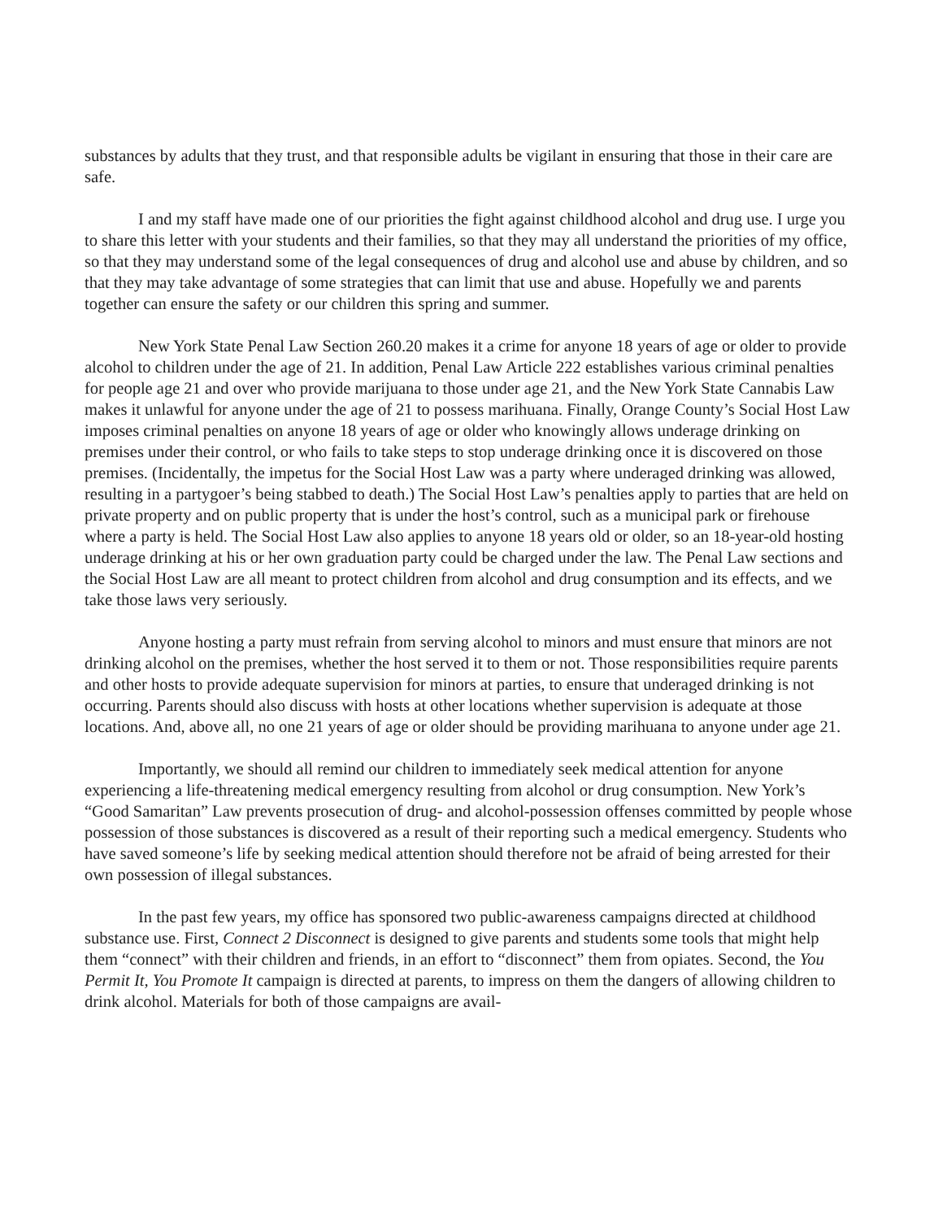substances by adults that they trust, and that responsible adults be vigilant in ensuring that those in their care are safe.
I and my staff have made one of our priorities the fight against childhood alcohol and drug use. I urge you to share this letter with your students and their families, so that they may all understand the priorities of my office, so that they may understand some of the legal consequences of drug and alcohol use and abuse by children, and so that they may take advantage of some strategies that can limit that use and abuse. Hopefully we and parents together can ensure the safety or our children this spring and summer.
New York State Penal Law Section 260.20 makes it a crime for anyone 18 years of age or older to provide alcohol to children under the age of 21. In addition, Penal Law Article 222 establishes various criminal penalties for people age 21 and over who provide marijuana to those under age 21, and the New York State Cannabis Law makes it unlawful for anyone under the age of 21 to possess marihuana. Finally, Orange County’s Social Host Law imposes criminal penalties on anyone 18 years of age or older who knowingly allows underage drinking on premises under their control, or who fails to take steps to stop underage drinking once it is discovered on those premises. (Incidentally, the impetus for the Social Host Law was a party where underaged drinking was allowed, resulting in a partygoer’s being stabbed to death.) The Social Host Law’s penalties apply to parties that are held on private property and on public property that is under the host’s control, such as a municipal park or firehouse where a party is held. The Social Host Law also applies to anyone 18 years old or older, so an 18-year-old hosting underage drinking at his or her own graduation party could be charged under the law. The Penal Law sections and the Social Host Law are all meant to protect children from alcohol and drug consumption and its effects, and we take those laws very seriously.
Anyone hosting a party must refrain from serving alcohol to minors and must ensure that minors are not drinking alcohol on the premises, whether the host served it to them or not. Those responsibilities require parents and other hosts to provide adequate supervision for minors at parties, to ensure that underaged drinking is not occurring. Parents should also discuss with hosts at other locations whether supervision is adequate at those locations. And, above all, no one 21 years of age or older should be providing marihuana to anyone under age 21.
Importantly, we should all remind our children to immediately seek medical attention for anyone experiencing a life-threatening medical emergency resulting from alcohol or drug consumption. New York’s “Good Samaritan” Law prevents prosecution of drug- and alcohol-possession offenses committed by people whose possession of those substances is discovered as a result of their reporting such a medical emergency. Students who have saved someone’s life by seeking medical attention should therefore not be afraid of being arrested for their own possession of illegal substances.
In the past few years, my office has sponsored two public-awareness campaigns directed at childhood substance use. First, Connect 2 Disconnect is designed to give parents and students some tools that might help them “connect” with their children and friends, in an effort to “disconnect” them from opiates. Second, the You Permit It, You Promote It campaign is directed at parents, to impress on them the dangers of allowing children to drink alcohol. Materials for both of those campaigns are avail-